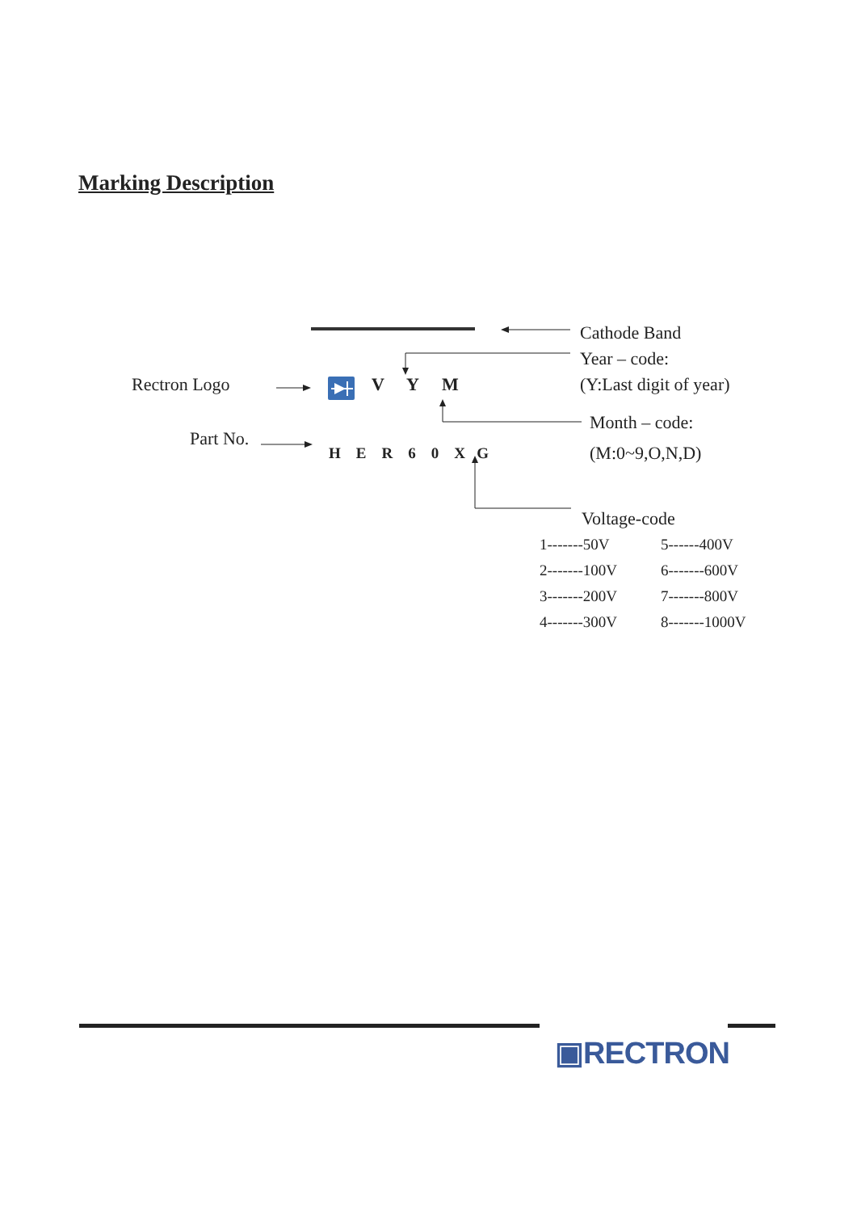Marking Description
Cathode Band
Year – code:
Rectron Logo V Y M (Y:Last digit of year)
Month – code:
Part No.
H E R 6 0 X G (M:0~9,O,N,D)
Voltage-code
| 1-------50V | 5------400V |
| 2-------100V | 6-------600V |
| 3-------200V | 7-------800V |
| 4-------300V | 8-------1000V |
▣RECTRON